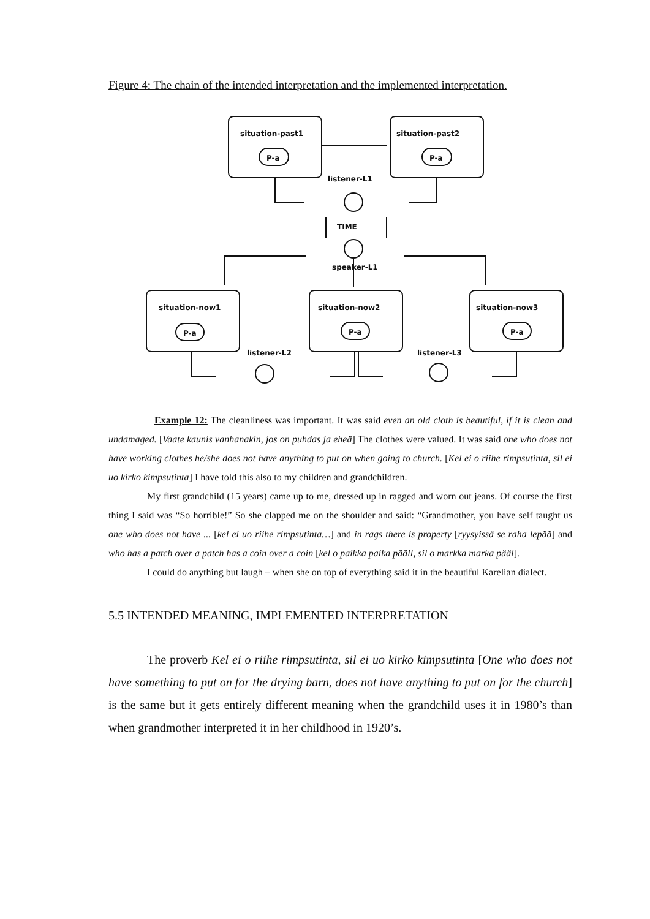Figure 4: The chain of the intended interpretation and the implemented interpretation.
situation-past1
situation-past2
P-a
P-a
listener-L1
TIME
speaker-L1
situation-now1
situation-now2
situation-now3
P-a
P-a
P-a
listener-L2
listener-L3
Example 12: The cleanliness was important. It was said even an old cloth is beautiful, if it is clean and undamaged. [Vaate kaunis vanhanakin, jos on puhdas ja eheä] The clothes were valued. It was said one who does not have working clothes he/she does not have anything to put on when going to church. [Kel ei o riihe rimpsutinta, sil ei uo kirko kimpsutinta] I have told this also to my children and grandchildren.
My first grandchild (15 years) came up to me, dressed up in ragged and worn out jeans. Of course the first thing I said was “So horrible!” So she clapped me on the shoulder and said: “Grandmother, you have self taught us one who does not have ... [kel ei uo riihe rimpsutinta…] and in rags there is property [ryysyissä se raha lepää] and who has a patch over a patch has a coin over a coin [kel o paikka paika pääll, sil o markka marka pääl].
I could do anything but laugh – when she on top of everything said it in the beautiful Karelian dialect.
5.5 INTENDED MEANING, IMPLEMENTED INTERPRETATION
The proverb Kel ei o riihe rimpsutinta, sil ei uo kirko kimpsutinta [One who does not have something to put on for the drying barn, does not have anything to put on for the church] is the same but it gets entirely different meaning when the grandchild uses it in 1980’s than when grandmother interpreted it in her childhood in 1920’s.